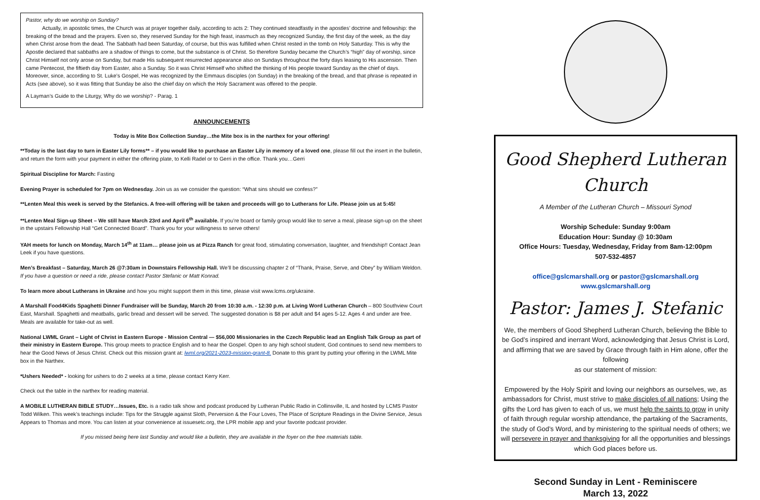Pastor, why do we worship on Sunday?
Actually, in apostolic times, the Church was at prayer together daily, according to acts 2: They continued steadfastly in the apostles’ doctrine and fellowship: the breaking of the bread and the prayers. Even so, they reserved Sunday for the high feast, inasmuch as they recognized Sunday, the first day of the week, as the day when Christ arose from the dead. The Sabbath had been Saturday, of course, but this was fulfilled when Christ rested in the tomb on Holy Saturday. This is why the Apostle declared that sabbaths are a shadow of things to come, but the substance is of Christ. So therefore Sunday became the Church’s “high” day of worship, since Christ Himself not only arose on Sunday, but made His subsequent resurrected appearance also on Sundays throughout the forty days leasing to His ascension. Then came Pentecost, the fiftieth day from Easter, also a Sunday. So it was Christ Himself who shifted the thinking of His people toward Sunday as the chief of days. Moreover, since, according to St. Luke’s Gospel, He was recognized by the Emmaus disciples (on Sunday) in the breaking of the bread, and that phrase is repeated in Acts (see above), so it was fitting that Sunday be also the chief day on which the Holy Sacrament was offered to the people.
A Layman’s Guide to the Liturgy, Why do we worship? - Parag. 1
ANNOUNCEMENTS
Today is Mite Box Collection Sunday…the Mite box is in the narthex for your offering!
**Today is the last day to turn in Easter Lily forms** – if you would like to purchase an Easter Lily in memory of a loved one, please fill out the insert in the bulletin, and return the form with your payment in either the offering plate, to Kelli Radel or to Gerri in the office. Thank you…Gerri
Spiritual Discipline for March: Fasting
Evening Prayer is scheduled for 7pm on Wednesday. Join us as we consider the question: “What sins should we confess?”
**Lenten Meal this week is served by the Stefanics. A free-will offering will be taken and proceeds will go to Lutherans for Life. Please join us at 5:45!
**Lenten Meal Sign-up Sheet – We still have March 23rd and April 6<sup>th</sup> available. If you’re board or family group would like to serve a meal, please sign-up on the sheet in the upstairs Fellowship Hall “Get Connected Board”. Thank you for your willingness to serve others!
YAH meets for lunch on Monday, March 14<sup>th</sup> at 11am… please join us at Pizza Ranch for great food, stimulating conversation, laughter, and friendship!! Contact Jean Leek if you have questions.
Men’s Breakfast – Saturday, March 26 @7:30am in Downstairs Fellowship Hall. We’ll be discussing chapter 2 of “Thank, Praise, Serve, and Obey” by William Weldon. If you have a question or need a ride, please contact Pastor Stefanic or Matt Konrad.
To learn more about Lutherans in Ukraine and how you might support them in this time, please visit www.lcms.org/ukraine.
A Marshall Food4Kids Spaghetti Dinner Fundraiser will be Sunday, March 20 from 10:30 a.m. - 12:30 p.m. at Living Word Lutheran Church – 800 Southview Court East, Marshall. Spaghetti and meatballs, garlic bread and dessert will be served. The suggested donation is $8 per adult and $4 ages 5-12. Ages 4 and under are free. Meals are available for take-out as well.
National LWML Grant – Light of Christ in Eastern Europe - Mission Central — $56,000 Missionaries in the Czech Republic lead an English Talk Group as part of their ministry in Eastern Europe. This group meets to practice English and to hear the Gospel. Open to any high school student, God continues to send new members to hear the Good News of Jesus Christ. Check out this mission grant at: lwml.org/2021-2023-mission-grant-8. Donate to this grant by putting your offering in the LWML Mite box in the Narthex.
*Ushers Needed* - looking for ushers to do 2 weeks at a time, please contact Kerry Kerr.
Check out the table in the narthex for reading material.
A MOBILE LUTHERAN BIBLE STUDY…Issues, Etc. is a radio talk show and podcast produced by Lutheran Public Radio in Collinsville, IL and hosted by LCMS Pastor Todd Wilken. This week’s teachings include: Tips for the Struggle against Sloth, Perversion & the Four Loves, The Place of Scripture Readings in the Divine Service, Jesus Appears to Thomas and more. You can listen at your convenience at issuesetc.org, the LPR mobile app and your favorite podcast provider.
If you missed being here last Sunday and would like a bulletin, they are available in the foyer on the free materials table.
Good Shepherd Lutheran Church
A Member of the Lutheran Church – Missouri Synod
Worship Schedule: Sunday 9:00am
Education Hour: Sunday @ 10:30am
Office Hours: Tuesday, Wednesday, Friday from 8am-12:00pm
507-532-4857
office@gslcmarshall.org or pastor@gslcmarshall.org
www.gslcmarshall.org
Pastor: James J. Stefanic
We, the members of Good Shepherd Lutheran Church, believing the Bible to be God’s inspired and inerrant Word, acknowledging that Jesus Christ is Lord, and affirming that we are saved by Grace through faith in Him alone, offer the following
as our statement of mission:
Empowered by the Holy Spirit and loving our neighbors as ourselves, we, as ambassadors for Christ, must strive to make disciples of all nations; Using the gifts the Lord has given to each of us, we must help the saints to grow in unity of faith through regular worship attendance, the partaking of the Sacraments, the study of God’s Word, and by ministering to the spiritual needs of others; we will persevere in prayer and thanksgiving for all the opportunities and blessings which God places before us.
Second Sunday in Lent - Reminiscere
March 13, 2022